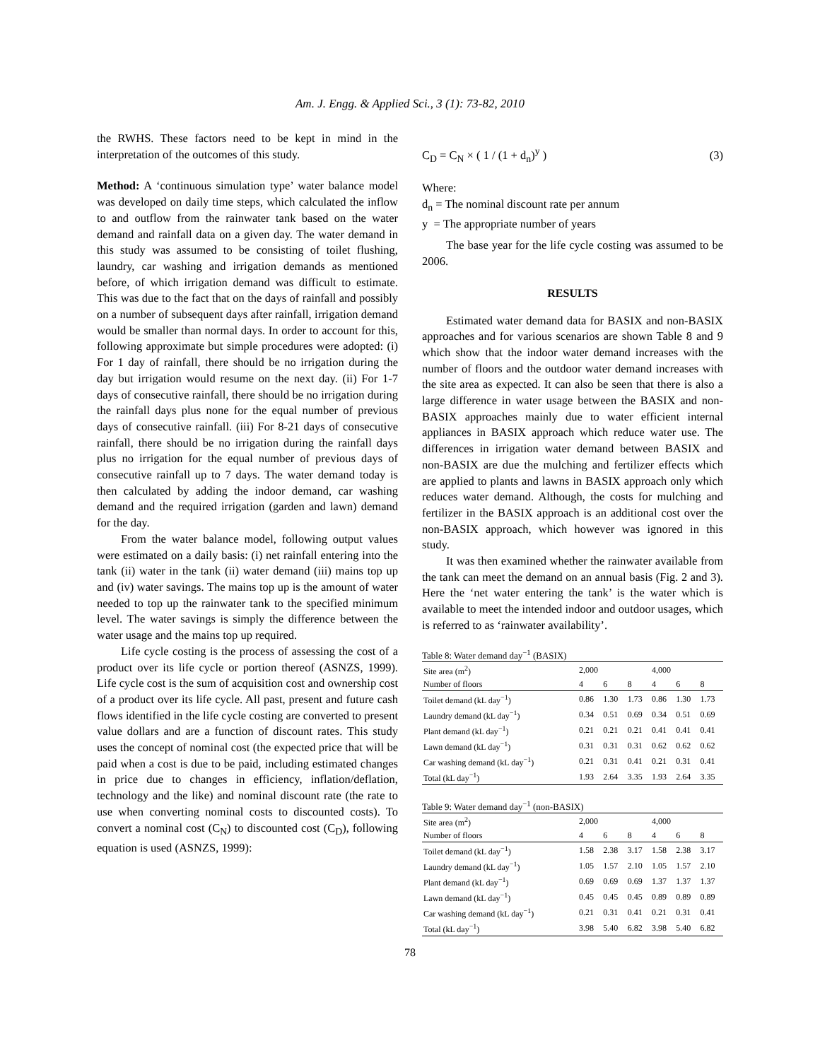Am. J. Engg. & Applied Sci., 3 (1): 73-82, 2010
the RWHS. These factors need to be kept in mind in the interpretation of the outcomes of this study.
Method: A ‘continuous simulation type’ water balance model was developed on daily time steps, which calculated the inflow to and outflow from the rainwater tank based on the water demand and rainfall data on a given day. The water demand in this study was assumed to be consisting of toilet flushing, laundry, car washing and irrigation demands as mentioned before, of which irrigation demand was difficult to estimate. This was due to the fact that on the days of rainfall and possibly on a number of subsequent days after rainfall, irrigation demand would be smaller than normal days. In order to account for this, following approximate but simple procedures were adopted: (i) For 1 day of rainfall, there should be no irrigation during the day but irrigation would resume on the next day. (ii) For 1-7 days of consecutive rainfall, there should be no irrigation during the rainfall days plus none for the equal number of previous days of consecutive rainfall. (iii) For 8-21 days of consecutive rainfall, there should be no irrigation during the rainfall days plus no irrigation for the equal number of previous days of consecutive rainfall up to 7 days. The water demand today is then calculated by adding the indoor demand, car washing demand and the required irrigation (garden and lawn) demand for the day.
From the water balance model, following output values were estimated on a daily basis: (i) net rainfall entering into the tank (ii) water in the tank (ii) water demand (iii) mains top up and (iv) water savings. The mains top up is the amount of water needed to top up the rainwater tank to the specified minimum level. The water savings is simply the difference between the water usage and the mains top up required.
Life cycle costing is the process of assessing the cost of a product over its life cycle or portion thereof (ASNZS, 1999). Life cycle cost is the sum of acquisition cost and ownership cost of a product over its life cycle. All past, present and future cash flows identified in the life cycle costing are converted to present value dollars and are a function of discount rates. This study uses the concept of nominal cost (the expected price that will be paid when a cost is due to be paid, including estimated changes in price due to changes in efficiency, inflation/deflation, technology and the like) and nominal discount rate (the rate to use when converting nominal costs to discounted costs). To convert a nominal cost (C<sub>N</sub>) to discounted cost (C<sub>D</sub>), following equation is used (ASNZS, 1999):
C<sub>D</sub> = C<sub>N</sub> × ( 1 / (1 + d<sub>n</sub>)<sup>y</sup> ) (3)
Where:
d<sub>n</sub> = The nominal discount rate per annum
y = The appropriate number of years
The base year for the life cycle costing was assumed to be 2006.
RESULTS
Estimated water demand data for BASIX and non-BASIX approaches and for various scenarios are shown Table 8 and 9 which show that the indoor water demand increases with the number of floors and the outdoor water demand increases with the site area as expected. It can also be seen that there is also a large difference in water usage between the BASIX and non-BASIX approaches mainly due to water efficient internal appliances in BASIX approach which reduce water use. The differences in irrigation water demand between BASIX and non-BASIX are due the mulching and fertilizer effects which are applied to plants and lawns in BASIX approach only which reduces water demand. Although, the costs for mulching and fertilizer in the BASIX approach is an additional cost over the non-BASIX approach, which however was ignored in this study.
It was then examined whether the rainwater available from the tank can meet the demand on an annual basis (Fig. 2 and 3). Here the ‘net water entering the tank’ is the water which is available to meet the intended indoor and outdoor usages, which is referred to as ‘rainwater availability’.
Table 8: Water demand day <sup>−1</sup> (BASIX)
| Site area (m<sup>2</sup>) | 2,000 | | | 4,000 | | |
| Number of floors | 4 | 6 | 8 | 4 | 6 | 8 |
| Toilet demand (kL day<sup>−1</sup>) | 0.86 | 1.30 | 1.73 | 0.86 | 1.30 | 1.73 |
| Laundry demand (kL day<sup>−1</sup>) | 0.34 | 0.51 | 0.69 | 0.34 | 0.51 | 0.69 |
| Plant demand (kL day<sup>−1</sup>) | 0.21 | 0.21 | 0.21 | 0.41 | 0.41 | 0.41 |
| Lawn demand (kL day<sup>−1</sup>) | 0.31 | 0.31 | 0.31 | 0.62 | 0.62 | 0.62 |
| Car washing demand (kL day<sup>−1</sup>) | 0.21 | 0.31 | 0.41 | 0.21 | 0.31 | 0.41 |
| Total (kL day<sup>−1</sup>) | 1.93 | 2.64 | 3.35 | 1.93 | 2.64 | 3.35 |
Table 9: Water demand day <sup>−1</sup> (non-BASIX)
| Site area (m<sup>2</sup>) | 2,000 | | | 4,000 | | |
| Number of floors | 4 | 6 | 8 | 4 | 6 | 8 |
| Toilet demand (kL day<sup>−1</sup>) | 1.58 | 2.38 | 3.17 | 1.58 | 2.38 | 3.17 |
| Laundry demand (kL day<sup>−1</sup>) | 1.05 | 1.57 | 2.10 | 1.05 | 1.57 | 2.10 |
| Plant demand (kL day<sup>−1</sup>) | 0.69 | 0.69 | 0.69 | 1.37 | 1.37 | 1.37 |
| Lawn demand (kL day<sup>−1</sup>) | 0.45 | 0.45 | 0.45 | 0.89 | 0.89 | 0.89 |
| Car washing demand (kL day<sup>−1</sup>) | 0.21 | 0.31 | 0.41 | 0.21 | 0.31 | 0.41 |
| Total (kL day<sup>−1</sup>) | 3.98 | 5.40 | 6.82 | 3.98 | 5.40 | 6.82 |
78